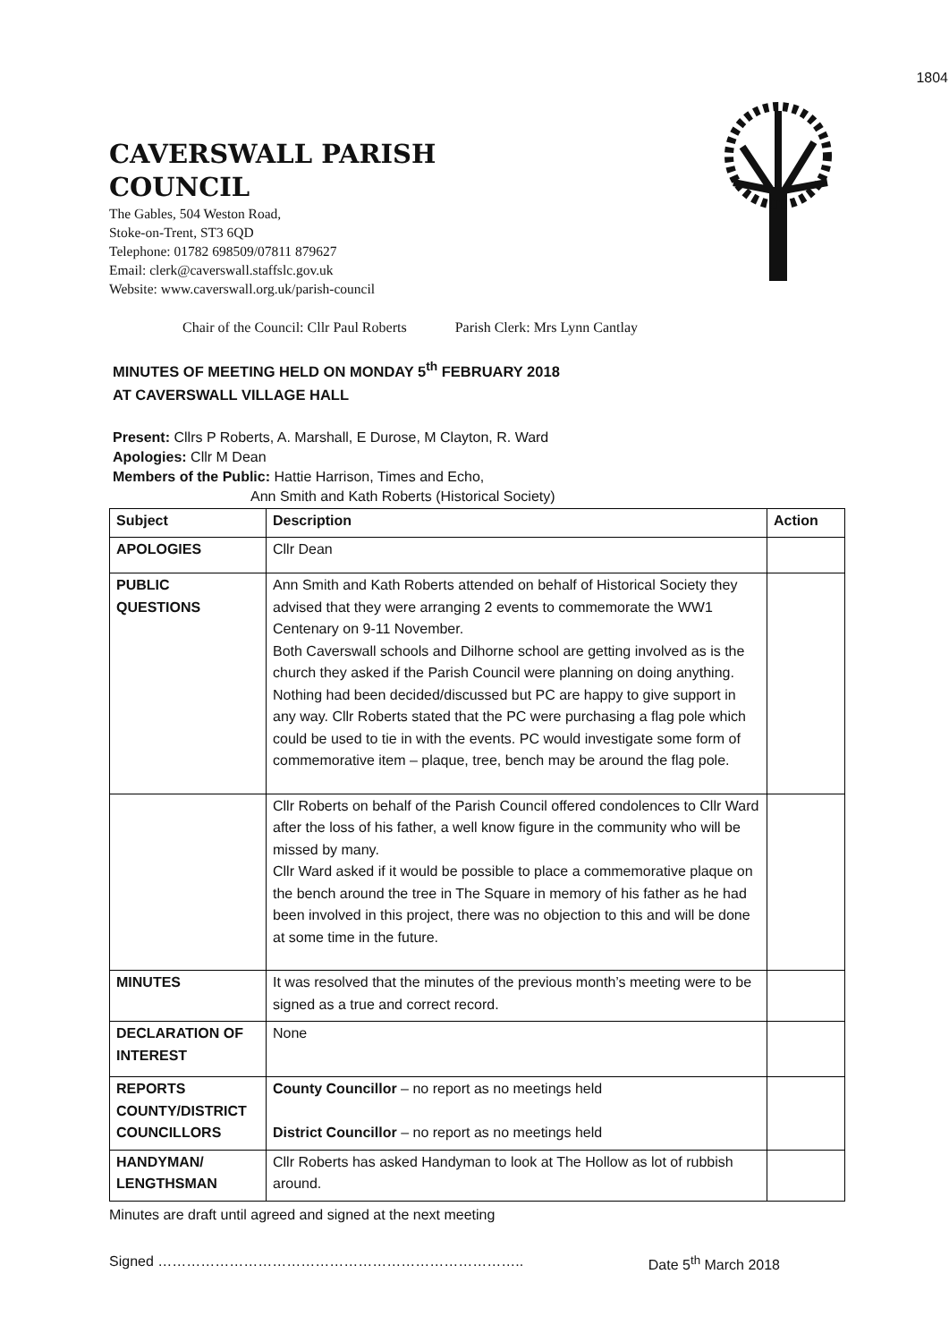1804
CAVERSWALL PARISH
COUNCIL
The Gables, 504 Weston Road,
Stoke-on-Trent, ST3 6QD
Telephone: 01782 698509/07811 879627
Email: clerk@caverswall.staffslc.gov.uk
Website: www.caverswall.org.uk/parish-council
Chair of the Council: Cllr Paul Roberts Parish Clerk: Mrs Lynn Cantlay
MINUTES OF MEETING HELD ON MONDAY 5<sup>th</sup> FEBRUARY 2018
AT CAVERSWALL VILLAGE HALL
Present: Cllrs P Roberts, A. Marshall, E Durose, M Clayton, R. Ward
Apologies: Cllr M Dean
Members of the Public: Hattie Harrison, Times and Echo,
Ann Smith and Kath Roberts (Historical Society)
| Subject | Description | Action |
| --- | --- | --- |
| APOLOGIES | Cllr Dean | |
| PUBLIC QUESTIONS | Ann Smith and Kath Roberts attended on behalf of Historical Society they advised that they were arranging 2 events to commemorate the WW1 Centenary on 9-11 November. Both Caverswall schools and Dilhorne school are getting involved as is the church they asked if the Parish Council were planning on doing anything. Nothing had been decided/discussed but PC are happy to give support in any way. Cllr Roberts stated that the PC were purchasing a flag pole which could be used to tie in with the events. PC would investigate some form of commemorative item – plaque, tree, bench may be around the flag pole. | |
| | Cllr Roberts on behalf of the Parish Council offered condolences to Cllr Ward after the loss of his father, a well know figure in the community who will be missed by many. Cllr Ward asked if it would be possible to place a commemorative plaque on the bench around the tree in The Square in memory of his father as he had been involved in this project, there was no objection to this and will be done at some time in the future. | |
| MINUTES | It was resolved that the minutes of the previous month’s meeting were to be signed as a true and correct record. | |
| DECLARATION OF INTEREST | None | |
| REPORTS COUNTY/DISTRICT COUNCILLORS | County Councillor – no report as no meetings held District Councillor – no report as no meetings held | |
| HANDYMAN/ LENGTHSMAN | Cllr Roberts has asked Handyman to look at The Hollow as lot of rubbish around. | |
Minutes are draft until agreed and signed at the next meeting
Signed ………………………………………………………………….. Date 5<sup>th</sup> March 2018